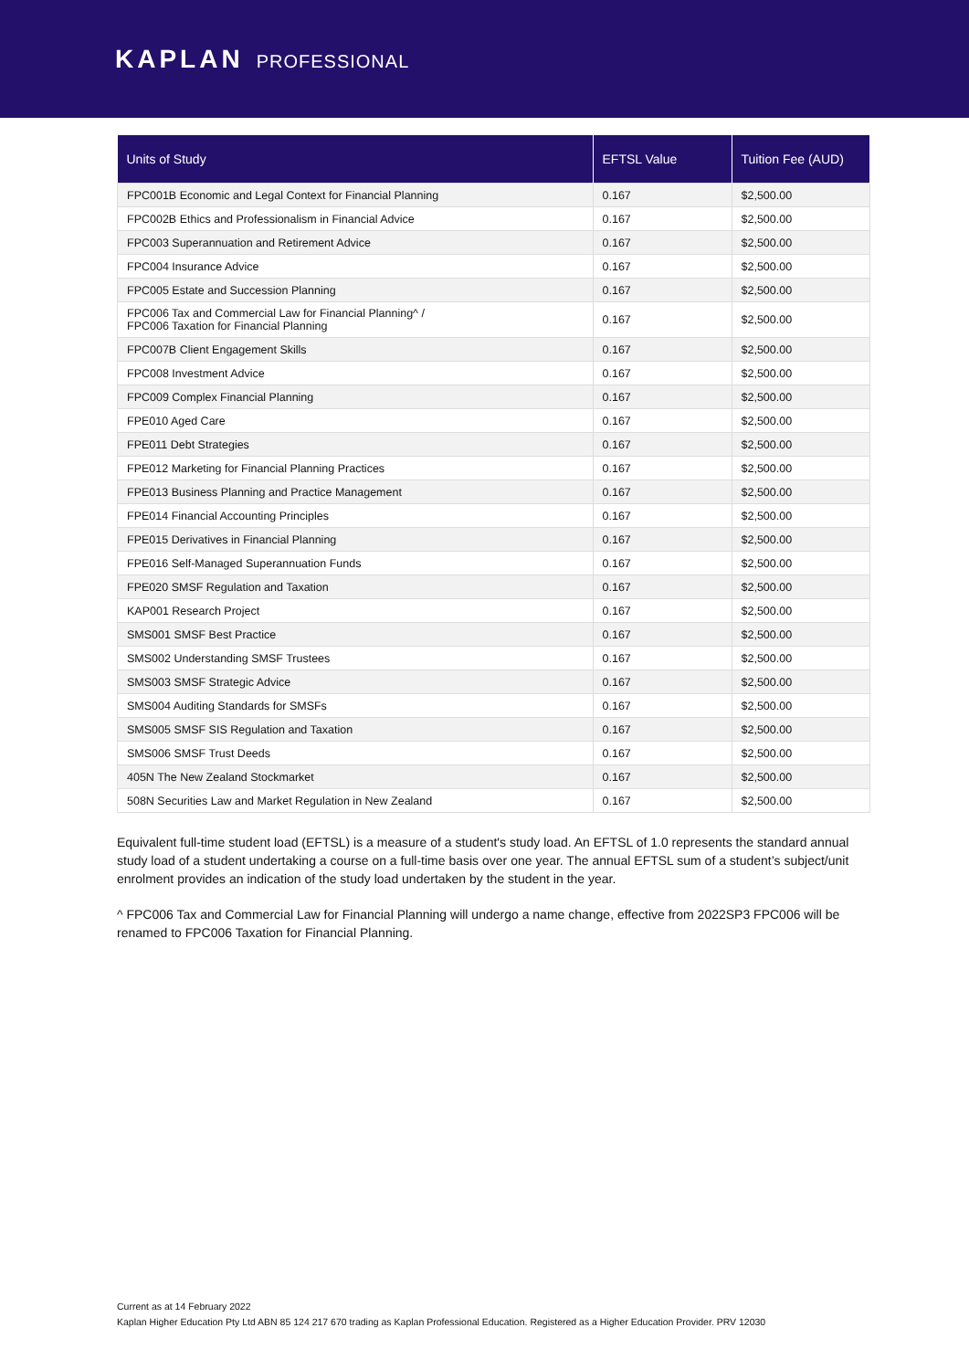KAPLAN PROFESSIONAL
| Units of Study | EFTSL Value | Tuition Fee (AUD) |
| --- | --- | --- |
| FPC001B Economic and Legal Context for Financial Planning | 0.167 | $2,500.00 |
| FPC002B Ethics and Professionalism in Financial Advice | 0.167 | $2,500.00 |
| FPC003 Superannuation and Retirement Advice | 0.167 | $2,500.00 |
| FPC004 Insurance Advice | 0.167 | $2,500.00 |
| FPC005 Estate and Succession Planning | 0.167 | $2,500.00 |
| FPC006 Tax and Commercial Law for Financial Planning^ / FPC006 Taxation for Financial Planning | 0.167 | $2,500.00 |
| FPC007B Client Engagement Skills | 0.167 | $2,500.00 |
| FPC008 Investment Advice | 0.167 | $2,500.00 |
| FPC009 Complex Financial Planning | 0.167 | $2,500.00 |
| FPE010 Aged Care | 0.167 | $2,500.00 |
| FPE011 Debt Strategies | 0.167 | $2,500.00 |
| FPE012 Marketing for Financial Planning Practices | 0.167 | $2,500.00 |
| FPE013 Business Planning and Practice Management | 0.167 | $2,500.00 |
| FPE014 Financial Accounting Principles | 0.167 | $2,500.00 |
| FPE015 Derivatives in Financial Planning | 0.167 | $2,500.00 |
| FPE016 Self-Managed Superannuation Funds | 0.167 | $2,500.00 |
| FPE020 SMSF Regulation and Taxation | 0.167 | $2,500.00 |
| KAP001 Research Project | 0.167 | $2,500.00 |
| SMS001 SMSF Best Practice | 0.167 | $2,500.00 |
| SMS002 Understanding SMSF Trustees | 0.167 | $2,500.00 |
| SMS003 SMSF Strategic Advice | 0.167 | $2,500.00 |
| SMS004 Auditing Standards for SMSFs | 0.167 | $2,500.00 |
| SMS005 SMSF SIS Regulation and Taxation | 0.167 | $2,500.00 |
| SMS006 SMSF Trust Deeds | 0.167 | $2,500.00 |
| 405N The New Zealand Stockmarket | 0.167 | $2,500.00 |
| 508N Securities Law and Market Regulation in New Zealand | 0.167 | $2,500.00 |
Equivalent full-time student load (EFTSL) is a measure of a student's study load. An EFTSL of 1.0 represents the standard annual study load of a student undertaking a course on a full-time basis over one year. The annual EFTSL sum of a student’s subject/unit enrolment provides an indication of the study load undertaken by the student in the year.
^ FPC006 Tax and Commercial Law for Financial Planning will undergo a name change, effective from 2022SP3 FPC006 will be renamed to FPC006 Taxation for Financial Planning.
Current as at 14 February 2022
Kaplan Higher Education Pty Ltd ABN 85 124 217 670 trading as Kaplan Professional Education. Registered as a Higher Education Provider. PRV 12030